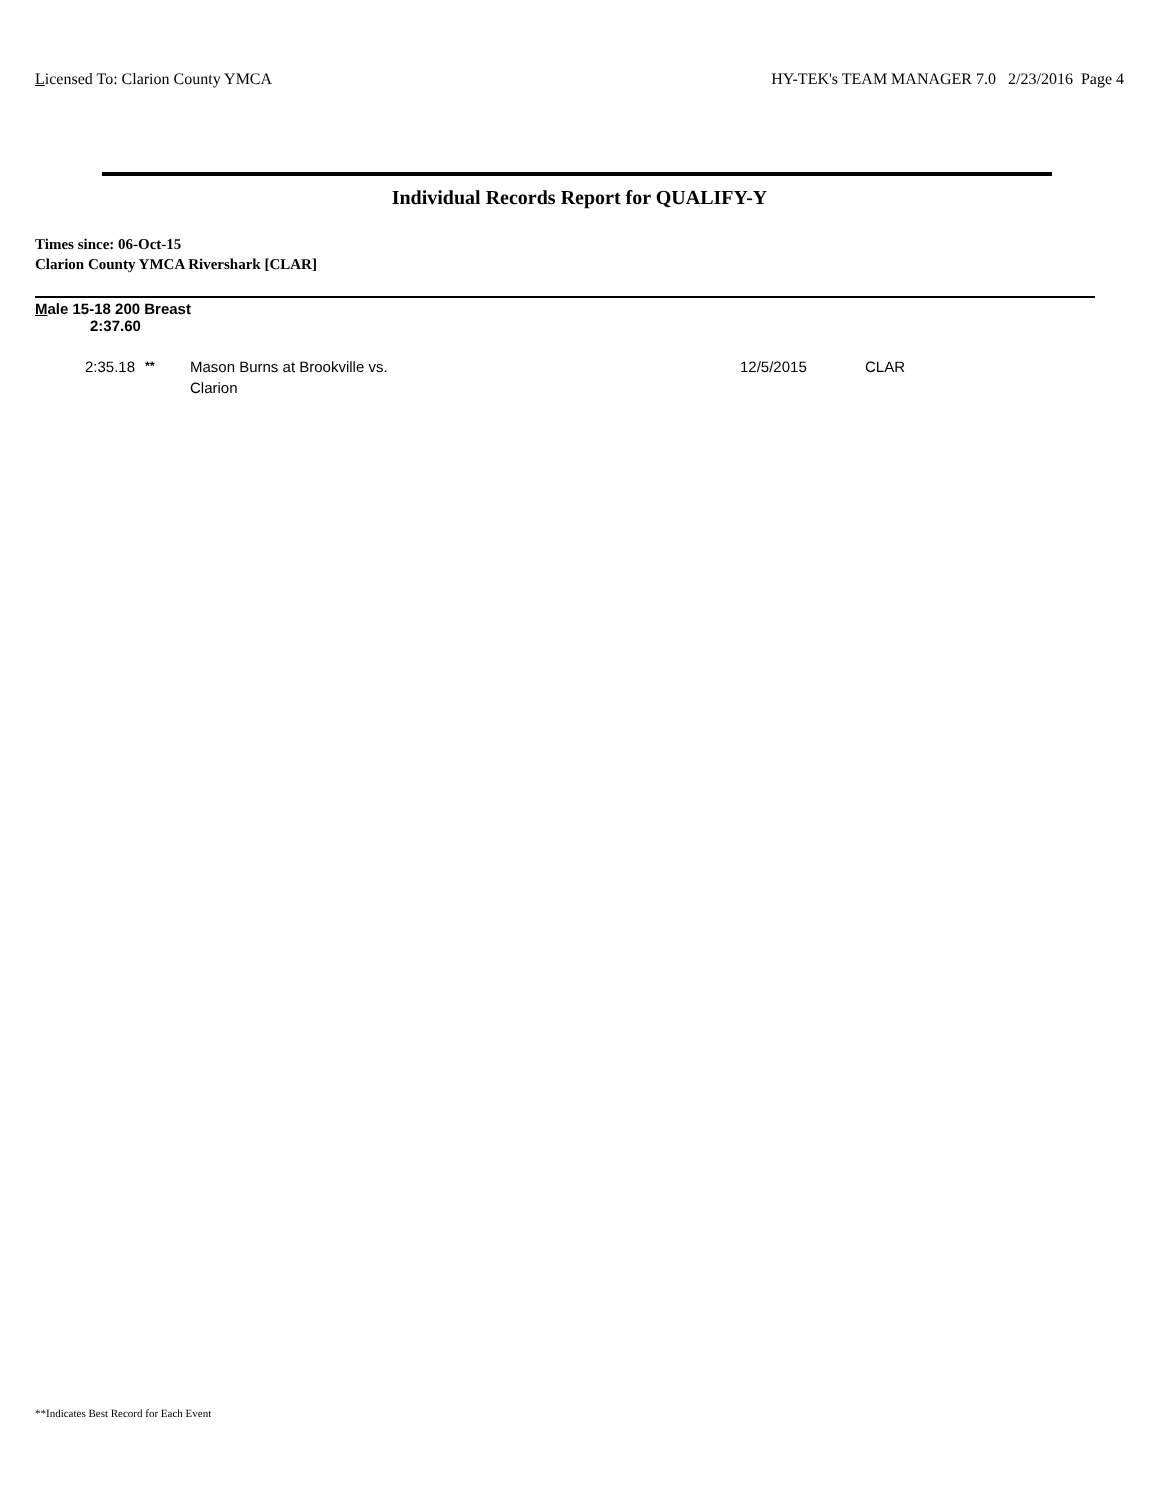Licensed To: Clarion County YMCA HY-TEK's TEAM MANAGER 7.0 2/23/2016 Page 4
Individual Records Report for QUALIFY-Y
Times since: 06-Oct-15
Clarion County YMCA Rivershark [CLAR]
Male 15-18 200 Breast
2:37.60
| 2:35.18 | <sup>**</sup> | Mason Burns at Brookville vs. Clarion | 12/5/2015 | CLAR |
**Indicates Best Record for Each Event